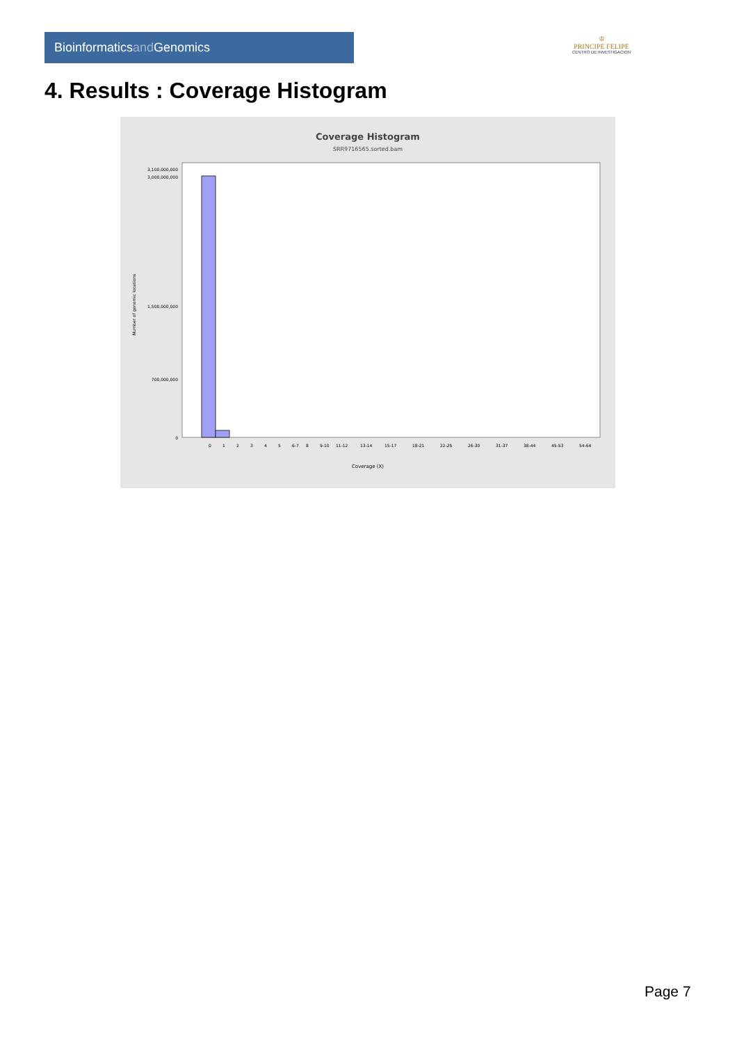Bioinformaticsand Genomics
♔
PRINCIPE FELIPE
CENTRO DE INVESTIGACION
4. Results : Coverage Histogram
Coverage Histogram
SRR9716565.sorted.bam
3,100,000,000
3,000,000,000
1,500,000,000
700,000,000
0
Number of genomic locations
0
1
2
3
4
5
6-7
8
9-10
11-12
13-14
15-17
18-21
22-25
26-30
31-37
38-44
45-53
54-64
Coverage (X)
Page 7